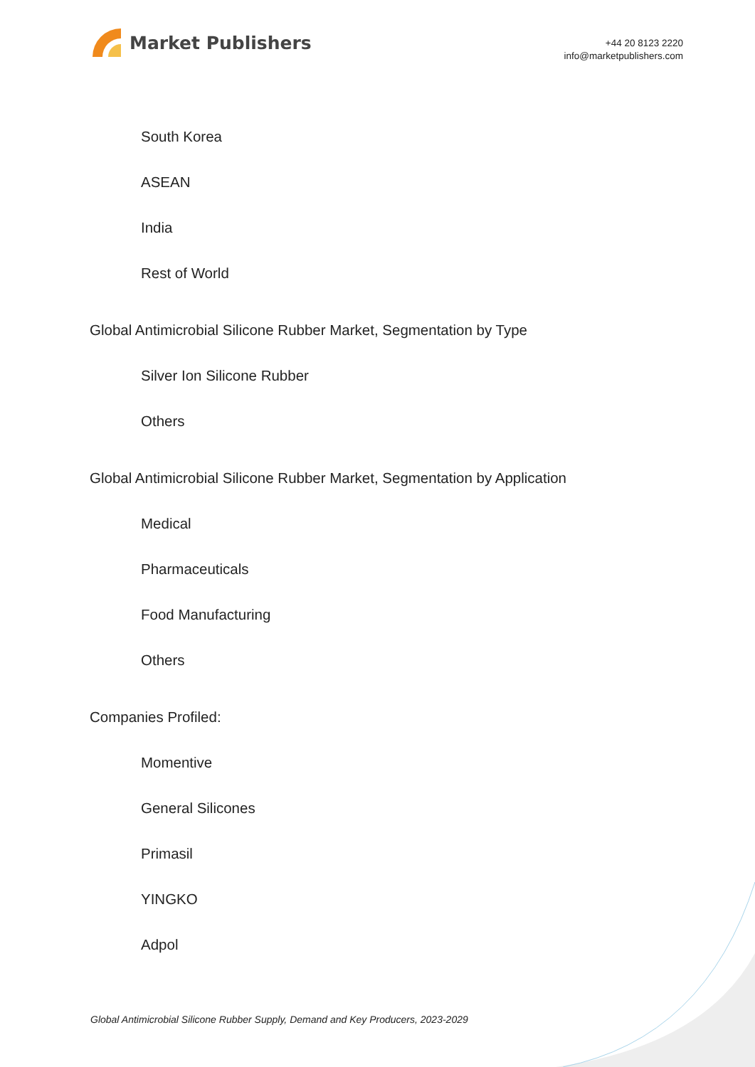Market Publishers
+44 20 8123 2220
info@marketpublishers.com
South Korea
ASEAN
India
Rest of World
Global Antimicrobial Silicone Rubber Market, Segmentation by Type
Silver Ion Silicone Rubber
Others
Global Antimicrobial Silicone Rubber Market, Segmentation by Application
Medical
Pharmaceuticals
Food Manufacturing
Others
Companies Profiled:
Momentive
General Silicones
Primasil
YINGKO
Adpol
Global Antimicrobial Silicone Rubber Supply, Demand and Key Producers, 2023-2029